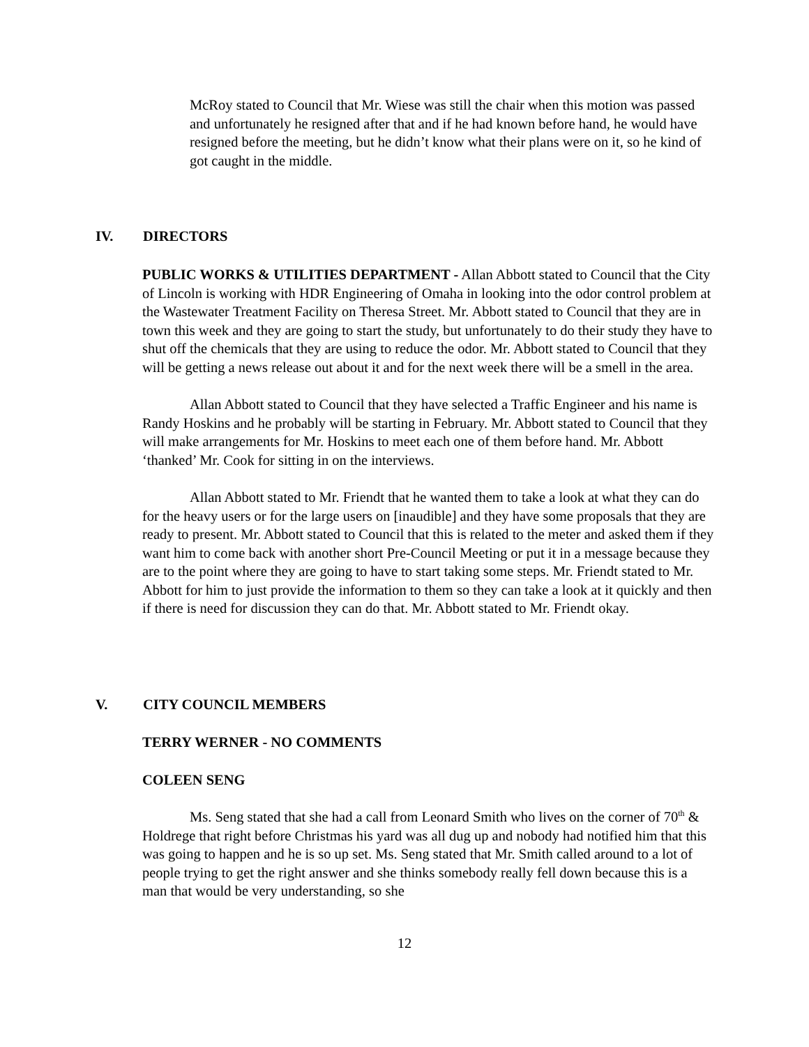McRoy stated to Council that Mr. Wiese was still the chair when this motion was passed and unfortunately he resigned after that and if he had known before hand, he would have resigned before the meeting, but he didn’t know what their plans were on it, so he kind of got caught in the middle.
IV. DIRECTORS
PUBLIC WORKS & UTILITIES DEPARTMENT - Allan Abbott stated to Council that the City of Lincoln is working with HDR Engineering of Omaha in looking into the odor control problem at the Wastewater Treatment Facility on Theresa Street. Mr. Abbott stated to Council that they are in town this week and they are going to start the study, but unfortunately to do their study they have to shut off the chemicals that they are using to reduce the odor. Mr. Abbott stated to Council that they will be getting a news release out about it and for the next week there will be a smell in the area.
Allan Abbott stated to Council that they have selected a Traffic Engineer and his name is Randy Hoskins and he probably will be starting in February. Mr. Abbott stated to Council that they will make arrangements for Mr. Hoskins to meet each one of them before hand. Mr. Abbott ‘thanked’ Mr. Cook for sitting in on the interviews.
Allan Abbott stated to Mr. Friendt that he wanted them to take a look at what they can do for the heavy users or for the large users on [inaudible] and they have some proposals that they are ready to present. Mr. Abbott stated to Council that this is related to the meter and asked them if they want him to come back with another short Pre-Council Meeting or put it in a message because they are to the point where they are going to have to start taking some steps. Mr. Friendt stated to Mr. Abbott for him to just provide the information to them so they can take a look at it quickly and then if there is need for discussion they can do that. Mr. Abbott stated to Mr. Friendt okay.
V. CITY COUNCIL MEMBERS
TERRY WERNER - NO COMMENTS
COLEEN SENG
Ms. Seng stated that she had a call from Leonard Smith who lives on the corner of 70<sup>th</sup> & Holdrege that right before Christmas his yard was all dug up and nobody had notified him that this was going to happen and he is so up set. Ms. Seng stated that Mr. Smith called around to a lot of people trying to get the right answer and she thinks somebody really fell down because this is a man that would be very understanding, so she
12